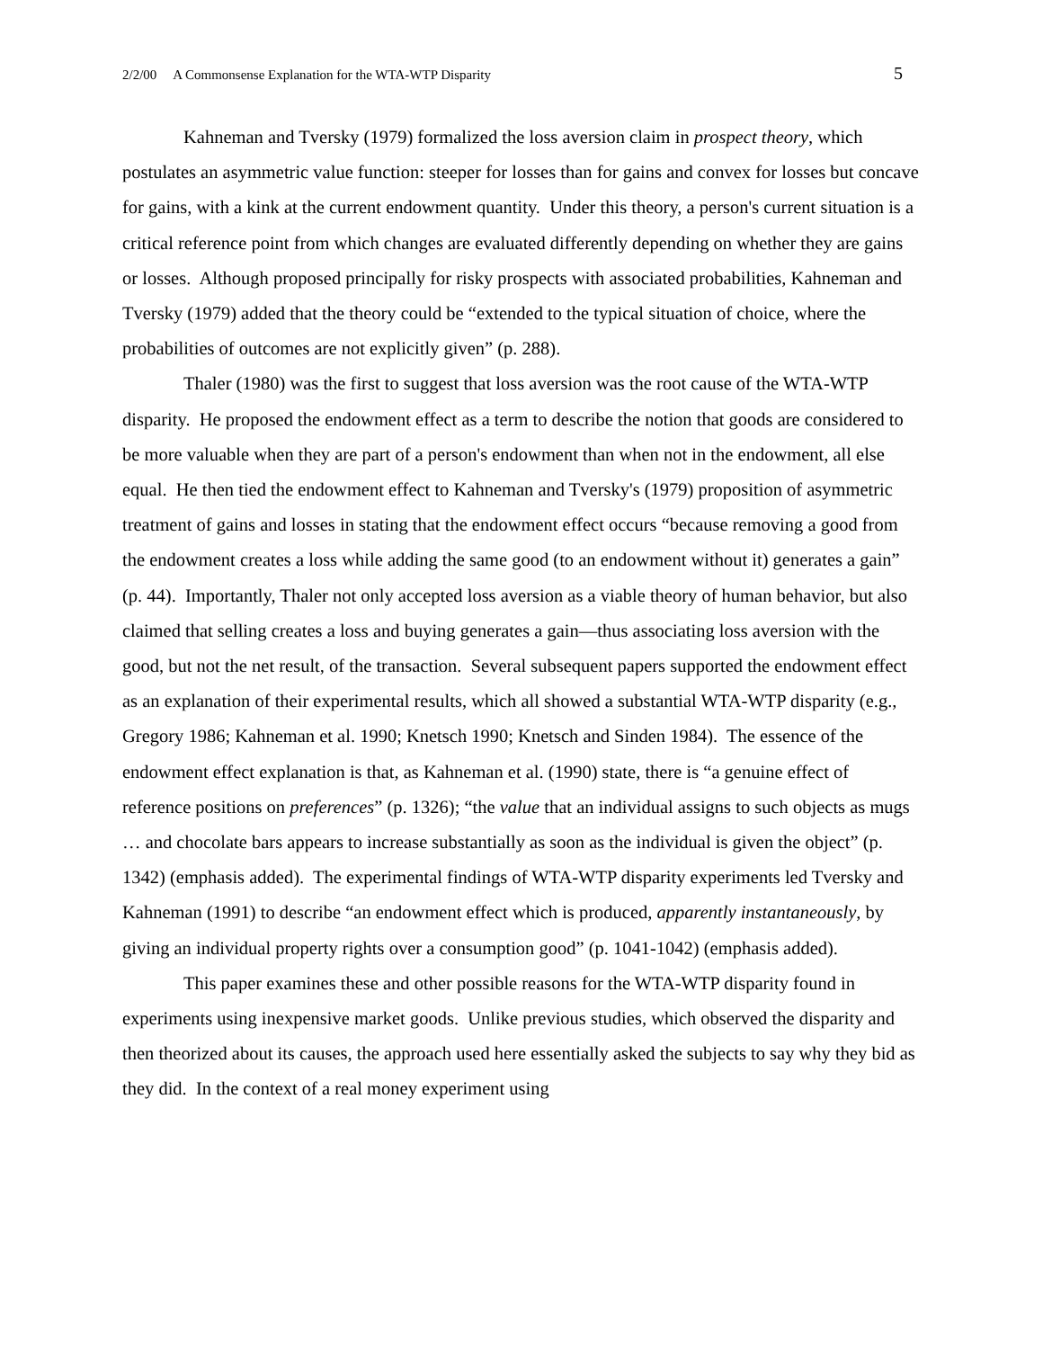2/2/00 A Commonsense Explanation for the WTA-WTP Disparity 5
Kahneman and Tversky (1979) formalized the loss aversion claim in prospect theory, which postulates an asymmetric value function: steeper for losses than for gains and convex for losses but concave for gains, with a kink at the current endowment quantity. Under this theory, a person's current situation is a critical reference point from which changes are evaluated differently depending on whether they are gains or losses. Although proposed principally for risky prospects with associated probabilities, Kahneman and Tversky (1979) added that the theory could be “extended to the typical situation of choice, where the probabilities of outcomes are not explicitly given” (p. 288).
Thaler (1980) was the first to suggest that loss aversion was the root cause of the WTA-WTP disparity. He proposed the endowment effect as a term to describe the notion that goods are considered to be more valuable when they are part of a person's endowment than when not in the endowment, all else equal. He then tied the endowment effect to Kahneman and Tversky's (1979) proposition of asymmetric treatment of gains and losses in stating that the endowment effect occurs “because removing a good from the endowment creates a loss while adding the same good (to an endowment without it) generates a gain” (p. 44). Importantly, Thaler not only accepted loss aversion as a viable theory of human behavior, but also claimed that selling creates a loss and buying generates a gain—thus associating loss aversion with the good, but not the net result, of the transaction. Several subsequent papers supported the endowment effect as an explanation of their experimental results, which all showed a substantial WTA-WTP disparity (e.g., Gregory 1986; Kahneman et al. 1990; Knetsch 1990; Knetsch and Sinden 1984). The essence of the endowment effect explanation is that, as Kahneman et al. (1990) state, there is “a genuine effect of reference positions on preferences” (p. 1326); “the value that an individual assigns to such objects as mugs … and chocolate bars appears to increase substantially as soon as the individual is given the object” (p. 1342) (emphasis added). The experimental findings of WTA-WTP disparity experiments led Tversky and Kahneman (1991) to describe “an endowment effect which is produced, apparently instantaneously, by giving an individual property rights over a consumption good” (p. 1041-1042) (emphasis added).
This paper examines these and other possible reasons for the WTA-WTP disparity found in experiments using inexpensive market goods. Unlike previous studies, which observed the disparity and then theorized about its causes, the approach used here essentially asked the subjects to say why they bid as they did. In the context of a real money experiment using